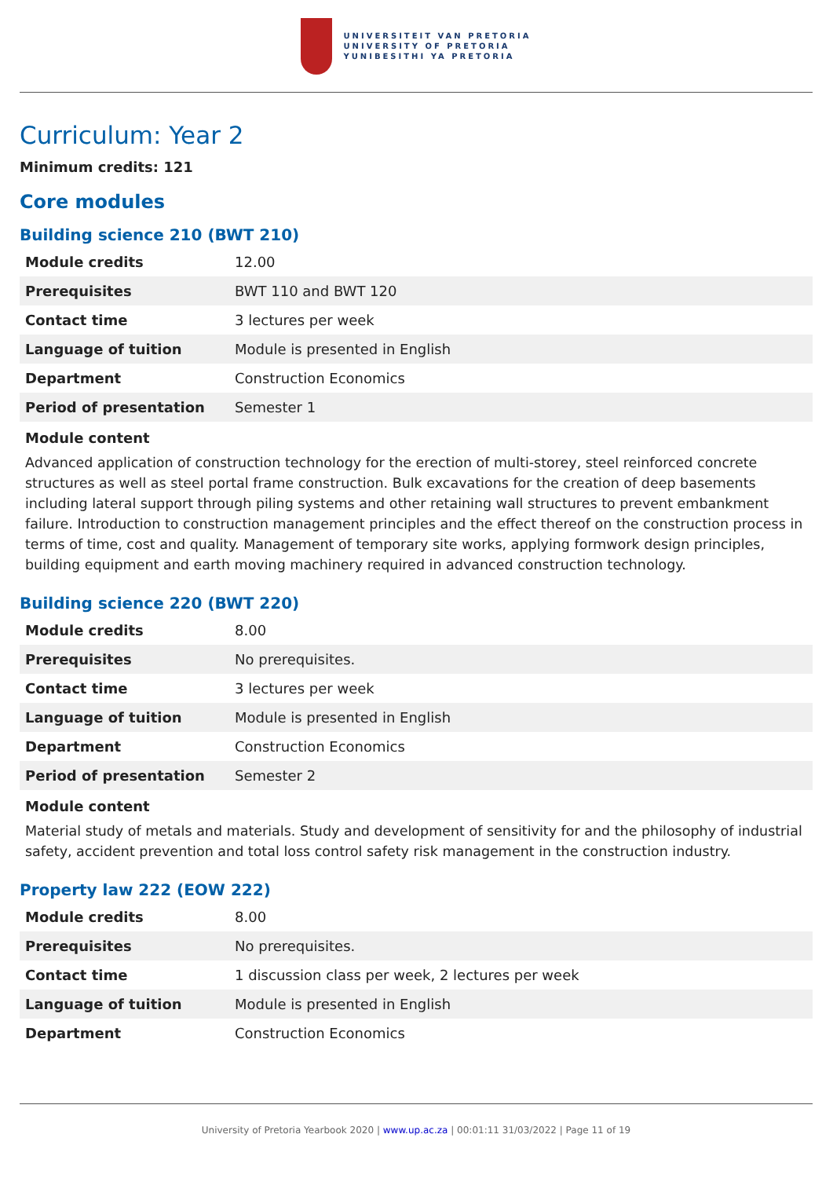UNIVERSITEIT VAN PRETORIA
UNIVERSITY OF PRETORIA
YUNIBESITHI YA PRETORIA
Curriculum: Year 2
Minimum credits: 121
Core modules
Building science 210 (BWT 210)
| Module credits | 12.00 |
| Prerequisites | BWT 110 and BWT 120 |
| Contact time | 3 lectures per week |
| Language of tuition | Module is presented in English |
| Department | Construction Economics |
| Period of presentation | Semester 1 |
Module content
Advanced application of construction technology for the erection of multi-storey, steel reinforced concrete structures as well as steel portal frame construction. Bulk excavations for the creation of deep basements including lateral support through piling systems and other retaining wall structures to prevent embankment failure. Introduction to construction management principles and the effect thereof on the construction process in terms of time, cost and quality. Management of temporary site works, applying formwork design principles, building equipment and earth moving machinery required in advanced construction technology.
Building science 220 (BWT 220)
| Module credits | 8.00 |
| Prerequisites | No prerequisites. |
| Contact time | 3 lectures per week |
| Language of tuition | Module is presented in English |
| Department | Construction Economics |
| Period of presentation | Semester 2 |
Module content
Material study of metals and materials. Study and development of sensitivity for and the philosophy of industrial safety, accident prevention and total loss control safety risk management in the construction industry.
Property law 222 (EOW 222)
| Module credits | 8.00 |
| Prerequisites | No prerequisites. |
| Contact time | 1 discussion class per week, 2 lectures per week |
| Language of tuition | Module is presented in English |
| Department | Construction Economics |
University of Pretoria Yearbook 2020 | www.up.ac.za | 00:01:11 31/03/2022 | Page 11 of 19